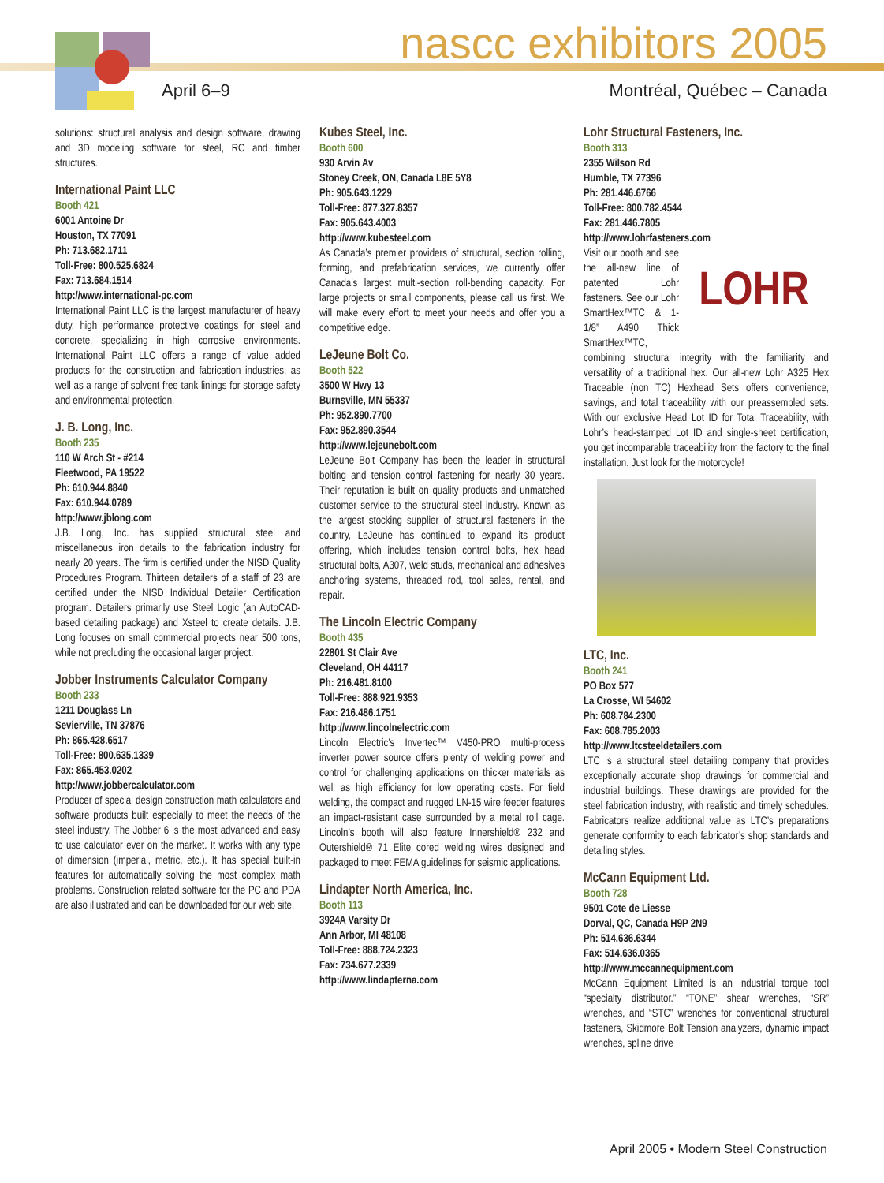nascc exhibitors 2005
April 6–9 Montréal, Québec – Canada
solutions: structural analysis and design software, drawing and 3D modeling software for steel, RC and timber structures.
International Paint LLC
Booth 421
6001 Antoine Dr
Houston, TX 77091
Ph: 713.682.1711
Toll-Free: 800.525.6824
Fax: 713.684.1514
http://www.international-pc.com
International Paint LLC is the largest manufacturer of heavy duty, high performance protective coatings for steel and concrete, specializing in high corrosive environments. International Paint LLC offers a range of value added products for the construction and fabrication industries, as well as a range of solvent free tank linings for storage safety and environmental protection.
J. B. Long, Inc.
Booth 235
110 W Arch St - #214
Fleetwood, PA 19522
Ph: 610.944.8840
Fax: 610.944.0789
http://www.jblong.com
J.B. Long, Inc. has supplied structural steel and miscellaneous iron details to the fabrication industry for nearly 20 years. The firm is certified under the NISD Quality Procedures Program. Thirteen detailers of a staff of 23 are certified under the NISD Individual Detailer Certification program. Detailers primarily use Steel Logic (an AutoCAD-based detailing package) and Xsteel to create details. J.B. Long focuses on small commercial projects near 500 tons, while not precluding the occasional larger project.
Jobber Instruments Calculator Company
Booth 233
1211 Douglass Ln
Sevierville, TN 37876
Ph: 865.428.6517
Toll-Free: 800.635.1339
Fax: 865.453.0202
http://www.jobbercalculator.com
Producer of special design construction math calculators and software products built especially to meet the needs of the steel industry. The Jobber 6 is the most advanced and easy to use calculator ever on the market. It works with any type of dimension (imperial, metric, etc.). It has special built-in features for automatically solving the most complex math problems. Construction related software for the PC and PDA are also illustrated and can be downloaded for our web site.
Kubes Steel, Inc.
Booth 600
930 Arvin Av
Stoney Creek, ON, Canada L8E 5Y8
Ph: 905.643.1229
Toll-Free: 877.327.8357
Fax: 905.643.4003
http://www.kubesteel.com
As Canada’s premier providers of structural, section rolling, forming, and prefabrication services, we currently offer Canada’s largest multi-section roll-bending capacity. For large projects or small components, please call us first. We will make every effort to meet your needs and offer you a competitive edge.
LeJeune Bolt Co.
Booth 522
3500 W Hwy 13
Burnsville, MN 55337
Ph: 952.890.7700
Fax: 952.890.3544
http://www.lejeunebolt.com
LeJeune Bolt Company has been the leader in structural bolting and tension control fastening for nearly 30 years. Their reputation is built on quality products and unmatched customer service to the structural steel industry. Known as the largest stocking supplier of structural fasteners in the country, LeJeune has continued to expand its product offering, which includes tension control bolts, hex head structural bolts, A307, weld studs, mechanical and adhesives anchoring systems, threaded rod, tool sales, rental, and repair.
The Lincoln Electric Company
Booth 435
22801 St Clair Ave
Cleveland, OH 44117
Ph: 216.481.8100
Toll-Free: 888.921.9353
Fax: 216.486.1751
http://www.lincolnelectric.com
Lincoln Electric’s Invertec™ V450-PRO multi-process inverter power source offers plenty of welding power and control for challenging applications on thicker materials as well as high efficiency for low operating costs. For field welding, the compact and rugged LN-15 wire feeder features an impact-resistant case surrounded by a metal roll cage. Lincoln’s booth will also feature Innershield® 232 and Outershield® 71 Elite cored welding wires designed and packaged to meet FEMA guidelines for seismic applications.
Lindapter North America, Inc.
Booth 113
3924A Varsity Dr
Ann Arbor, MI 48108
Toll-Free: 888.724.2323
Fax: 734.677.2339
http://www.lindapterna.com
Lohr Structural Fasteners, Inc.
Booth 313
2355 Wilson Rd
Humble, TX 77396
Ph: 281.446.6766
Toll-Free: 800.782.4544
Fax: 281.446.7805
http://www.lohrfasteners.com
LOHR
Visit our booth and see the all-new line of patented Lohr fasteners. See our Lohr SmartHex™TC & 1-1/8” A490 Thick SmartHex™TC, combining structural integrity with the familiarity and versatility of a traditional hex. Our all-new Lohr A325 Hex Traceable (non TC) Hexhead Sets offers convenience, savings, and total traceability with our preassembled sets. With our exclusive Head Lot ID for Total Traceability, with Lohr’s head-stamped Lot ID and single-sheet certification, you get incomparable traceability from the factory to the final installation. Just look for the motorcycle!
LTC, Inc.
Booth 241
PO Box 577
La Crosse, WI 54602
Ph: 608.784.2300
Fax: 608.785.2003
http://www.ltcsteeldetailers.com
LTC is a structural steel detailing company that provides exceptionally accurate shop drawings for commercial and industrial buildings. These drawings are provided for the steel fabrication industry, with realistic and timely schedules. Fabricators realize additional value as LTC’s preparations generate conformity to each fabricator’s shop standards and detailing styles.
McCann Equipment Ltd.
Booth 728
9501 Cote de Liesse
Dorval, QC, Canada H9P 2N9
Ph: 514.636.6344
Fax: 514.636.0365
http://www.mccannequipment.com
McCann Equipment Limited is an industrial torque tool “specialty distributor.” “TONE” shear wrenches, “SR” wrenches, and “STC” wrenches for conventional structural fasteners, Skidmore Bolt Tension analyzers, dynamic impact wrenches, spline drive
April 2005 • Modern Steel Construction